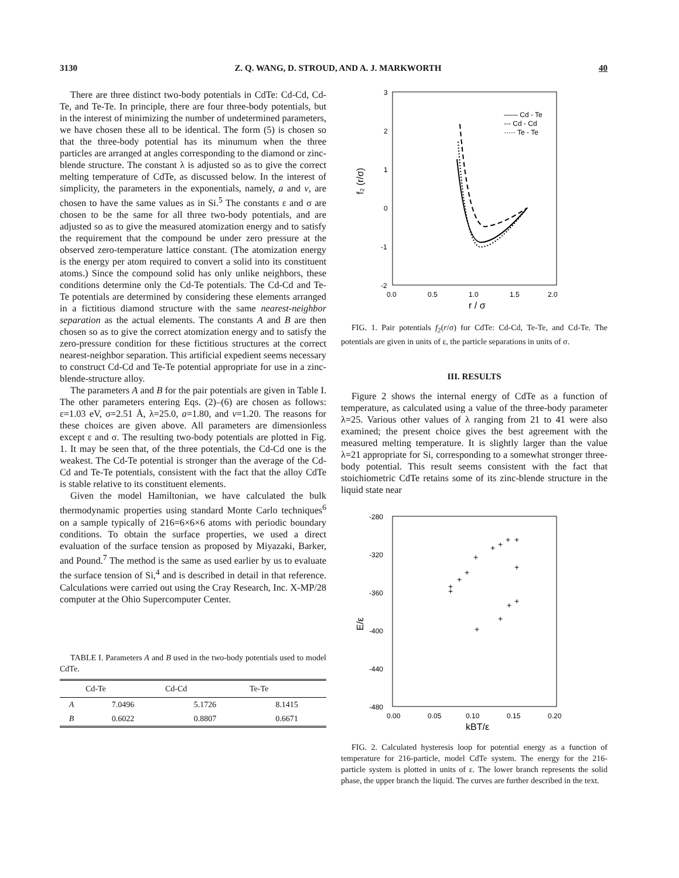3130 Z. Q. WANG, D. STROUD, AND A. J. MARKWORTH 40
There are three distinct two-body potentials in CdTe: Cd-Cd, Cd-Te, and Te-Te. In principle, there are four three-body potentials, but in the interest of minimizing the number of undetermined parameters, we have chosen these all to be identical. The form (5) is chosen so that the three-body potential has its minumum when the three particles are arranged at angles corresponding to the diamond or zinc-blende structure. The constant λ is adjusted so as to give the correct melting temperature of CdTe, as discussed below. In the interest of simplicity, the parameters in the exponentials, namely, a and v, are chosen to have the same values as in Si.<sup>5</sup> The constants ε and σ are chosen to be the same for all three two-body potentials, and are adjusted so as to give the measured atomization energy and to satisfy the requirement that the compound be under zero pressure at the observed zero-temperature lattice constant. (The atomization energy is the energy per atom required to convert a solid into its constituent atoms.) Since the compound solid has only unlike neighbors, these conditions determine only the Cd-Te potentials. The Cd-Cd and Te-Te potentials are determined by considering these elements arranged in a fictitious diamond structure with the same nearest-neighbor separation as the actual elements. The constants A and B are then chosen so as to give the correct atomization energy and to satisfy the zero-pressure condition for these fictitious structures at the correct nearest-neighbor separation. This artificial expedient seems necessary to construct Cd-Cd and Te-Te potential appropriate for use in a zinc-blende-structure alloy.
The parameters A and B for the pair potentials are given in Table I. The other parameters entering Eqs. (2)–(6) are chosen as follows: ε=1.03 eV, σ=2.51 Å, λ=25.0, a=1.80, and v=1.20. The reasons for these choices are given above. All parameters are dimensionless except ε and σ. The resulting two-body potentials are plotted in Fig. 1. It may be seen that, of the three potentials, the Cd-Cd one is the weakest. The Cd-Te potential is stronger than the average of the Cd-Cd and Te-Te potentials, consistent with the fact that the alloy CdTe is stable relative to its constituent elements.
Given the model Hamiltonian, we have calculated the bulk thermodynamic properties using standard Monte Carlo techniques<sup>6</sup> on a sample typically of 216=6×6×6 atoms with periodic boundary conditions. To obtain the surface properties, we used a direct evaluation of the surface tension as proposed by Miyazaki, Barker, and Pound.<sup>7</sup> The method is the same as used earlier by us to evaluate the surface tension of Si,<sup>4</sup> and is described in detail in that reference. Calculations were carried out using the Cray Research, Inc. X-MP/28 computer at the Ohio Supercomputer Center.
TABLE I. Parameters A and B used in the two-body potentials used to model CdTe.
| | Cd-Te | Cd-Cd | Te-Te |
| --- | --- | --- | --- |
| A | 7.0496 | 5.1726 | 8.1415 |
| B | 0.6022 | 0.8807 | 0.6671 |
3
2
1
0
-1
-2
0.0
0.5
1.0
1.5
2.0
r / σ
f₂ (r/σ)
—— Cd - Te
--- Cd - Cd
····· Te - Te
FIG. 1. Pair potentials f<sub>2</sub>(r/σ) for CdTe: Cd-Cd, Te-Te, and Cd-Te. The potentials are given in units of ε, the particle separations in units of σ.
III. RESULTS
Figure 2 shows the internal energy of CdTe as a function of temperature, as calculated using a value of the three-body parameter λ=25. Various other values of λ ranging from 21 to 41 were also examined; the present choice gives the best agreement with the measured melting temperature. It is slightly larger than the value λ=21 appropriate for Si, corresponding to a somewhat stronger three-body potential. This result seems consistent with the fact that stoichiometric CdTe retains some of its zinc-blende structure in the liquid state near
-280
-320
-360
-400
-440
-480
0.00
0.05
0.10
0.15
0.20
kBT/ε
E/ε
+
+
+
+
+
+
+
+
+
+
+
+
+
+
FIG. 2. Calculated hysteresis loop for potential energy as a function of temperature for 216-particle, model CdTe system. The energy for the 216-particle system is plotted in units of ε. The lower branch represents the solid phase, the upper branch the liquid. The curves are further described in the text.